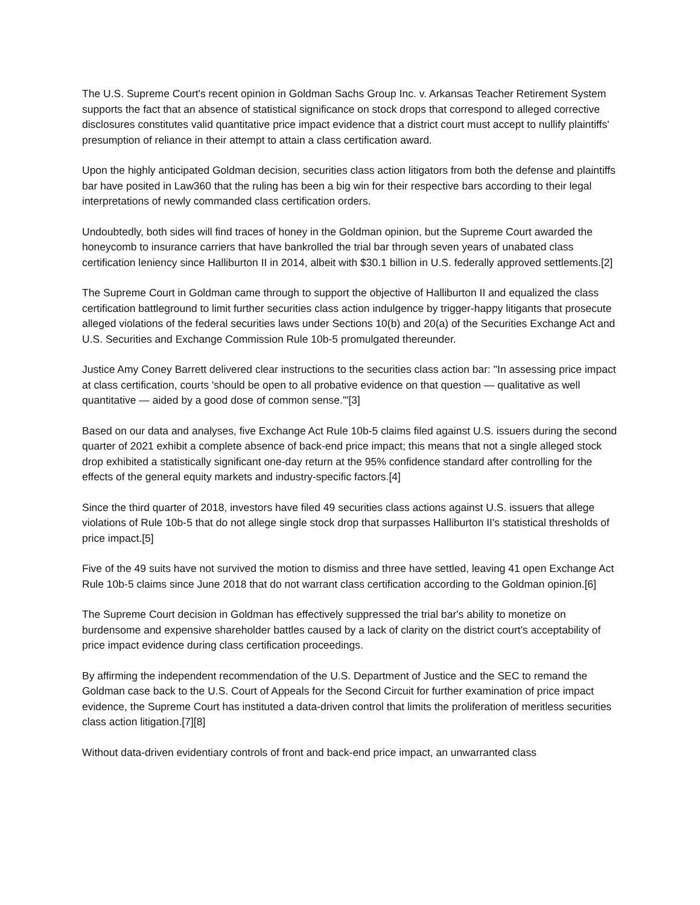The U.S. Supreme Court's recent opinion in Goldman Sachs Group Inc. v. Arkansas Teacher Retirement System supports the fact that an absence of statistical significance on stock drops that correspond to alleged corrective disclosures constitutes valid quantitative price impact evidence that a district court must accept to nullify plaintiffs' presumption of reliance in their attempt to attain a class certification award.
Upon the highly anticipated Goldman decision, securities class action litigators from both the defense and plaintiffs bar have posited in Law360 that the ruling has been a big win for their respective bars according to their legal interpretations of newly commanded class certification orders.
Undoubtedly, both sides will find traces of honey in the Goldman opinion, but the Supreme Court awarded the honeycomb to insurance carriers that have bankrolled the trial bar through seven years of unabated class certification leniency since Halliburton II in 2014, albeit with $30.1 billion in U.S. federally approved settlements.[2]
The Supreme Court in Goldman came through to support the objective of Halliburton II and equalized the class certification battleground to limit further securities class action indulgence by trigger-happy litigants that prosecute alleged violations of the federal securities laws under Sections 10(b) and 20(a) of the Securities Exchange Act and U.S. Securities and Exchange Commission Rule 10b-5 promulgated thereunder.
Justice Amy Coney Barrett delivered clear instructions to the securities class action bar: "In assessing price impact at class certification, courts 'should be open to all probative evidence on that question — qualitative as well quantitative — aided by a good dose of common sense.'"[3]
Based on our data and analyses, five Exchange Act Rule 10b-5 claims filed against U.S. issuers during the second quarter of 2021 exhibit a complete absence of back-end price impact; this means that not a single alleged stock drop exhibited a statistically significant one-day return at the 95% confidence standard after controlling for the effects of the general equity markets and industry-specific factors.[4]
Since the third quarter of 2018, investors have filed 49 securities class actions against U.S. issuers that allege violations of Rule 10b-5 that do not allege single stock drop that surpasses Halliburton II's statistical thresholds of price impact.[5]
Five of the 49 suits have not survived the motion to dismiss and three have settled, leaving 41 open Exchange Act Rule 10b-5 claims since June 2018 that do not warrant class certification according to the Goldman opinion.[6]
The Supreme Court decision in Goldman has effectively suppressed the trial bar's ability to monetize on burdensome and expensive shareholder battles caused by a lack of clarity on the district court's acceptability of price impact evidence during class certification proceedings.
By affirming the independent recommendation of the U.S. Department of Justice and the SEC to remand the Goldman case back to the U.S. Court of Appeals for the Second Circuit for further examination of price impact evidence, the Supreme Court has instituted a data-driven control that limits the proliferation of meritless securities class action litigation.[7][8]
Without data-driven evidentiary controls of front and back-end price impact, an unwarranted class